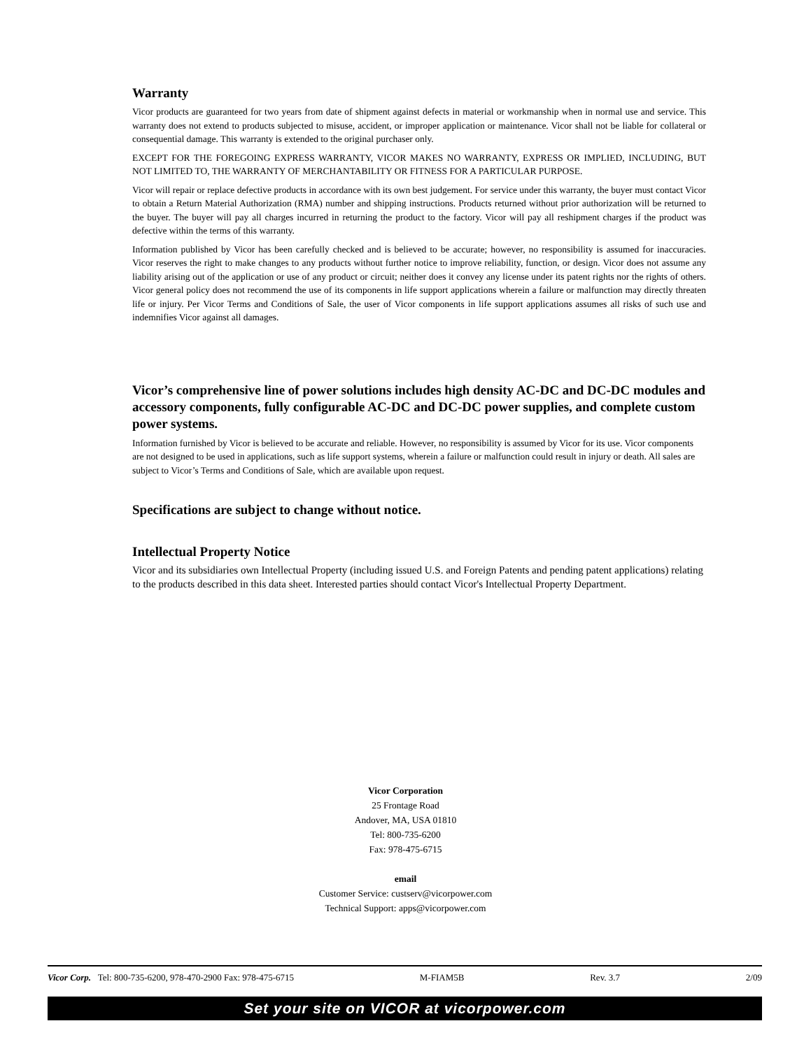Warranty
Vicor products are guaranteed for two years from date of shipment against defects in material or workmanship when in normal use and service. This warranty does not extend to products subjected to misuse, accident, or improper application or maintenance. Vicor shall not be liable for collateral or consequential damage. This warranty is extended to the original purchaser only.
EXCEPT FOR THE FOREGOING EXPRESS WARRANTY, VICOR MAKES NO WARRANTY, EXPRESS OR IMPLIED, INCLUDING, BUT NOT LIMITED TO, THE WARRANTY OF MERCHANTABILITY OR FITNESS FOR A PARTICULAR PURPOSE.
Vicor will repair or replace defective products in accordance with its own best judgement. For service under this warranty, the buyer must contact Vicor to obtain a Return Material Authorization (RMA) number and shipping instructions. Products returned without prior authorization will be returned to the buyer. The buyer will pay all charges incurred in returning the product to the factory. Vicor will pay all reshipment charges if the product was defective within the terms of this warranty.
Information published by Vicor has been carefully checked and is believed to be accurate; however, no responsibility is assumed for inaccuracies. Vicor reserves the right to make changes to any products without further notice to improve reliability, function, or design. Vicor does not assume any liability arising out of the application or use of any product or circuit; neither does it convey any license under its patent rights nor the rights of others. Vicor general policy does not recommend the use of its components in life support applications wherein a failure or malfunction may directly threaten life or injury. Per Vicor Terms and Conditions of Sale, the user of Vicor components in life support applications assumes all risks of such use and indemnifies Vicor against all damages.
Vicor’s comprehensive line of power solutions includes high density AC-DC and DC-DC modules and accessory components, fully configurable AC-DC and DC-DC power supplies, and complete custom power systems.
Information furnished by Vicor is believed to be accurate and reliable. However, no responsibility is assumed by Vicor for its use. Vicor components are not designed to be used in applications, such as life support systems, wherein a failure or malfunction could result in injury or death. All sales are subject to Vicor’s Terms and Conditions of Sale, which are available upon request.
Specifications are subject to change without notice.
Intellectual Property Notice
Vicor and its subsidiaries own Intellectual Property (including issued U.S. and Foreign Patents and pending patent applications) relating to the products described in this data sheet. Interested parties should contact Vicor's Intellectual Property Department.
Vicor Corporation
25 Frontage Road
Andover, MA, USA 01810
Tel: 800-735-6200
Fax: 978-475-6715
email
Customer Service: custserv@vicorpower.com
Technical Support: apps@vicorpower.com
Vicor Corp. Tel: 800-735-6200, 978-470-2900 Fax: 978-475-6715 M-FIAM5B Rev. 3.7 2/09
Set your site on VICOR at vicorpower.com